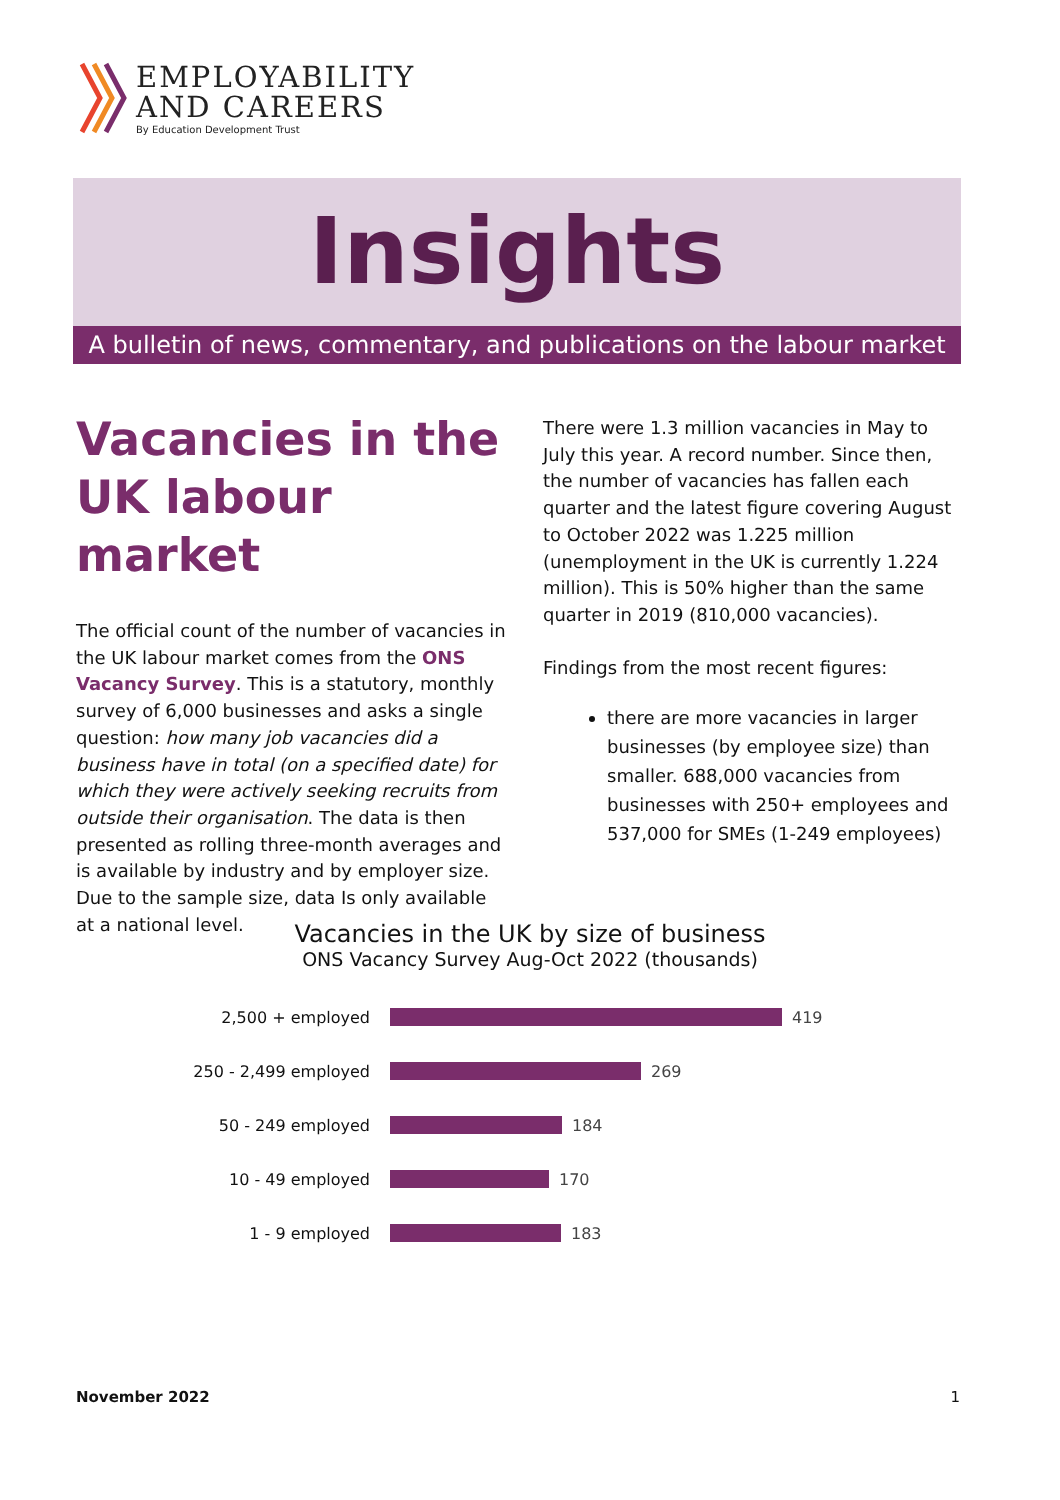EMPLOYABILITY
AND CAREERS
By Education Development Trust
Insights
A bulletin of news, commentary, and publications on the labour market
Vacancies in the UK labour market
The official count of the number of vacancies in the UK labour market comes from the ONS Vacancy Survey. This is a statutory, monthly survey of 6,000 businesses and asks a single question: how many job vacancies did a business have in total (on a specified date) for which they were actively seeking recruits from outside their organisation. The data is then presented as rolling three-month averages and is available by industry and by employer size. Due to the sample size, data Is only available at a national level.
There were 1.3 million vacancies in May to July this year. A record number. Since then, the number of vacancies has fallen each quarter and the latest figure covering August to October 2022 was 1.225 million (unemployment in the UK is currently 1.224 million). This is 50% higher than the same quarter in 2019 (810,000 vacancies).
Findings from the most recent figures:
there are more vacancies in larger businesses (by employee size) than smaller. 688,000 vacancies from businesses with 250+ employees and 537,000 for SMEs (1-249 employees)
Vacancies in the UK by size of business
ONS Vacancy Survey Aug-Oct 2022 (thousands)
2,500 + employed 419
250 - 2,499 employed 269
50 - 249 employed 184
10 - 49 employed 170
1 - 9 employed 183
November 2022 1